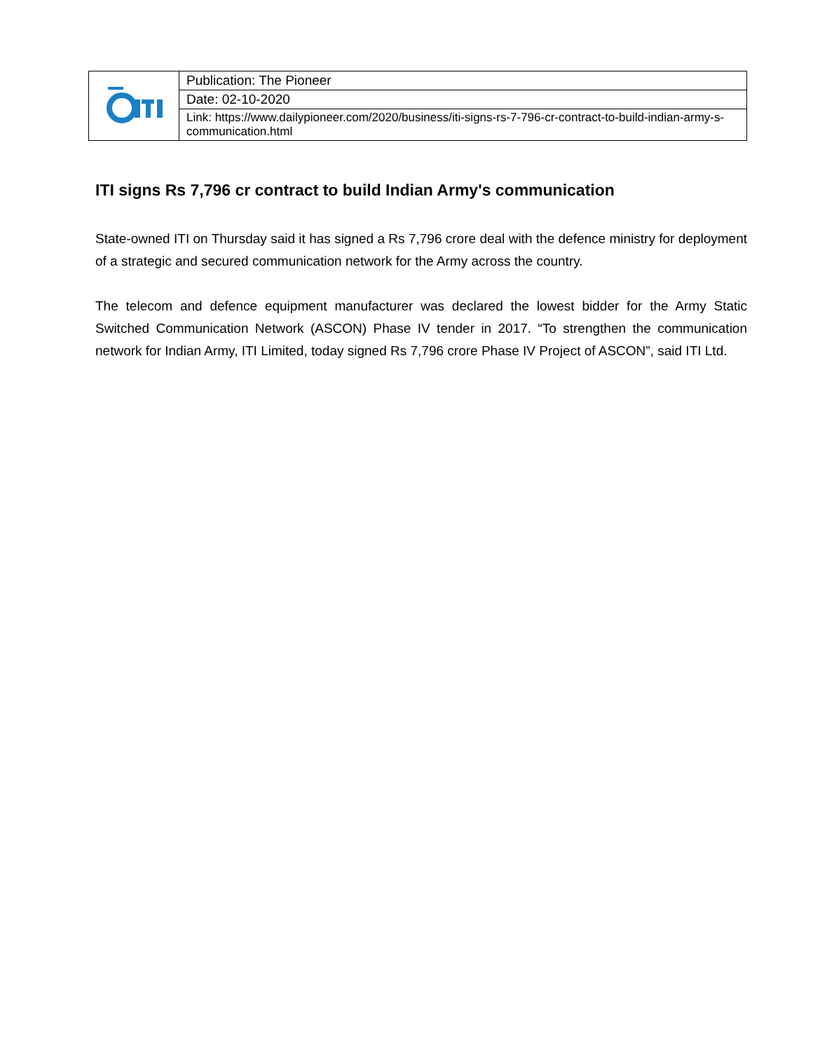| | Publication: The Pioneer |
| | Date: 02-10-2020 |
| | Link: https://www.dailypioneer.com/2020/business/iti-signs-rs-7-796-cr-contract-to-build-indian-army-s-communication.html |
ITI signs Rs 7,796 cr contract to build Indian Army's communication
State-owned ITI on Thursday said it has signed a Rs 7,796 crore deal with the defence ministry for deployment of a strategic and secured communication network for the Army across the country.
The telecom and defence equipment manufacturer was declared the lowest bidder for the Army Static Switched Communication Network (ASCON) Phase IV tender in 2017. “To strengthen the communication network for Indian Army, ITI Limited, today signed Rs 7,796 crore Phase IV Project of ASCON”, said ITI Ltd.